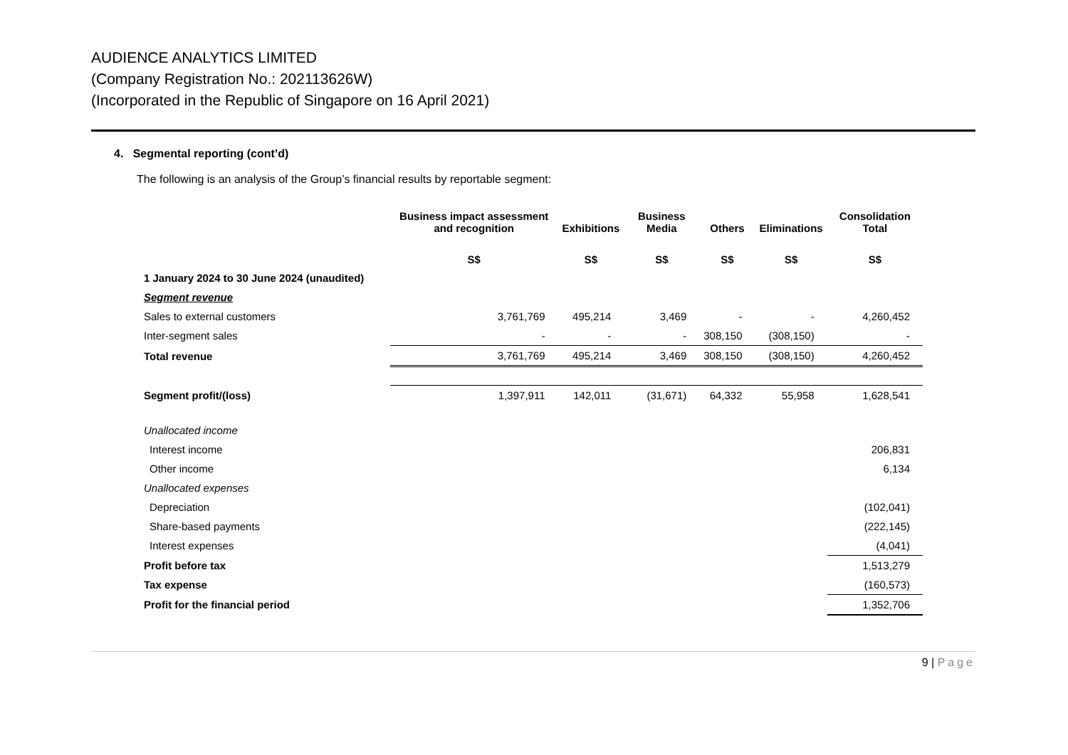AUDIENCE ANALYTICS LIMITED
(Company Registration No.: 202113626W)
(Incorporated in the Republic of Singapore on 16 April 2021)
4. Segmental reporting (cont’d)
The following is an analysis of the Group’s financial results by reportable segment:
| | Business impact assessment and recognition | Exhibitions | Business Media | Others | Eliminations | Consolidation Total |
| --- | --- | --- | --- | --- | --- | --- |
| | S$ | S$ | S$ | S$ | S$ | S$ |
| 1 January 2024 to 30 June 2024 (unaudited) | | | | | | |
| Segment revenue | | | | | | |
| Sales to external customers | 3,761,769 | 495,214 | 3,469 | - | - | 4,260,452 |
| Inter-segment sales | - | - | - | 308,150 | (308,150) | - |
| Total revenue | 3,761,769 | 495,214 | 3,469 | 308,150 | (308,150) | 4,260,452 |
| Segment profit/(loss) | 1,397,911 | 142,011 | (31,671) | 64,332 | 55,958 | 1,628,541 |
| Unallocated income | | | | | | |
| Interest income | | | | | | 206,831 |
| Other income | | | | | | 6,134 |
| Unallocated expenses | | | | | | |
| Depreciation | | | | | | (102,041) |
| Share-based payments | | | | | | (222,145) |
| Interest expenses | | | | | | (4,041) |
| Profit before tax | | | | | | 1,513,279 |
| Tax expense | | | | | | (160,573) |
| Profit for the financial period | | | | | | 1,352,706 |
9 | Page